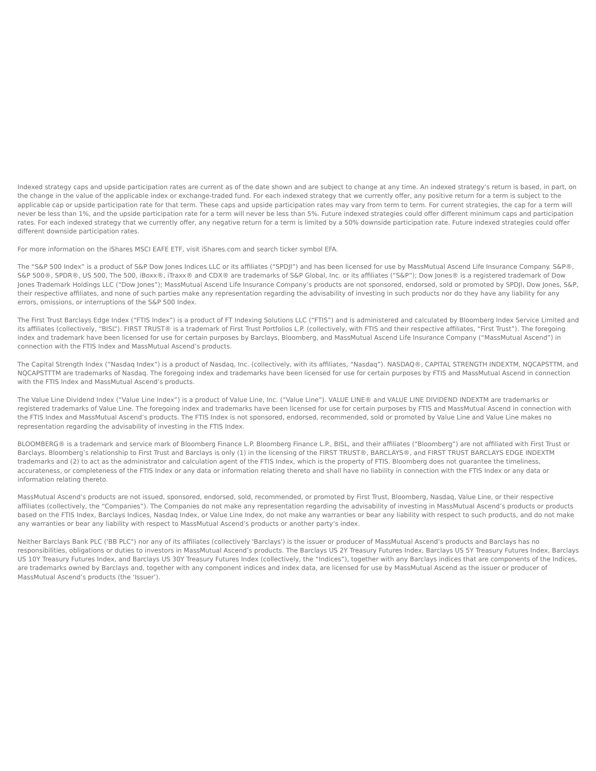Indexed strategy caps and upside participation rates are current as of the date shown and are subject to change at any time. An indexed strategy’s return is based, in part, on the change in the value of the applicable index or exchange-traded fund. For each indexed strategy that we currently offer, any positive return for a term is subject to the applicable cap or upside participation rate for that term. These caps and upside participation rates may vary from term to term. For current strategies, the cap for a term will never be less than 1%, and the upside participation rate for a term will never be less than 5%. Future indexed strategies could offer different minimum caps and participation rates. For each indexed strategy that we currently offer, any negative return for a term is limited by a 50% downside participation rate. Future indexed strategies could offer different downside participation rates.
For more information on the iShares MSCI EAFE ETF, visit iShares.com and search ticker symbol EFA.
The “S&P 500 Index” is a product of S&P Dow Jones Indices LLC or its affiliates (“SPDJI”) and has been licensed for use by MassMutual Ascend Life Insurance Company. S&P®, S&P 500®, SPDR®, US 500, The 500, iBoxx®, iTraxx® and CDX® are trademarks of S&P Global, Inc. or its affiliates (“S&P”); Dow Jones® is a registered trademark of Dow Jones Trademark Holdings LLC (“Dow Jones”); MassMutual Ascend Life Insurance Company’s products are not sponsored, endorsed, sold or promoted by SPDJI, Dow Jones, S&P, their respective affiliates, and none of such parties make any representation regarding the advisability of investing in such products nor do they have any liability for any errors, omissions, or interruptions of the S&P 500 Index.
The First Trust Barclays Edge Index (“FTIS Index”) is a product of FT Indexing Solutions LLC (“FTIS”) and is administered and calculated by Bloomberg Index Service Limited and its affiliates (collectively, “BISL”). FIRST TRUST® is a trademark of First Trust Portfolios L.P. (collectively, with FTIS and their respective affiliates, “First Trust”). The foregoing index and trademark have been licensed for use for certain purposes by Barclays, Bloomberg, and MassMutual Ascend Life Insurance Company (“MassMutual Ascend”) in connection with the FTIS Index and MassMutual Ascend’s products.
The Capital Strength Index (“Nasdaq Index”) is a product of Nasdaq, Inc. (collectively, with its affiliates, “Nasdaq”). NASDAQ®, CAPITAL STRENGTH INDEXTM, NQCAPSTTM, and NQCAPSTTTM are trademarks of Nasdaq. The foregoing index and trademarks have been licensed for use for certain purposes by FTIS and MassMutual Ascend in connection with the FTIS Index and MassMutual Ascend’s products.
The Value Line Dividend Index (“Value Line Index”) is a product of Value Line, Inc. (“Value Line”). VALUE LINE® and VALUE LINE DIVIDEND INDEXTM are trademarks or registered trademarks of Value Line. The foregoing index and trademarks have been licensed for use for certain purposes by FTIS and MassMutual Ascend in connection with the FTIS Index and MassMutual Ascend’s products. The FTIS Index is not sponsored, endorsed, recommended, sold or promoted by Value Line and Value Line makes no representation regarding the advisability of investing in the FTIS Index.
BLOOMBERG® is a trademark and service mark of Bloomberg Finance L.P. Bloomberg Finance L.P., BISL, and their affiliates (“Bloomberg”) are not affiliated with First Trust or Barclays. Bloomberg’s relationship to First Trust and Barclays is only (1) in the licensing of the FIRST TRUST®, BARCLAYS®, and FIRST TRUST BARCLAYS EDGE INDEXTM trademarks and (2) to act as the administrator and calculation agent of the FTIS Index, which is the property of FTIS. Bloomberg does not guarantee the timeliness, accurateness, or completeness of the FTIS Index or any data or information relating thereto and shall have no liability in connection with the FTIS Index or any data or information relating thereto.
MassMutual Ascend’s products are not issued, sponsored, endorsed, sold, recommended, or promoted by First Trust, Bloomberg, Nasdaq, Value Line, or their respective affiliates (collectively, the “Companies”). The Companies do not make any representation regarding the advisability of investing in MassMutual Ascend’s products or products based on the FTIS Index, Barclays Indices, Nasdaq Index, or Value Line Index, do not make any warranties or bear any liability with respect to such products, and do not make any warranties or bear any liability with respect to MassMutual Ascend’s products or another party’s index.
Neither Barclays Bank PLC ('BB PLC") nor any of its affiliates (collectively 'Barclays') is the issuer or producer of MassMutual Ascend’s products and Barclays has no responsibilities, obligations or duties to investors in MassMutual Ascend’s products. The Barclays US 2Y Treasury Futures Index, Barclays US 5Y Treasury Futures Index, Barclays US 10Y Treasury Futures Index, and Barclays US 30Y Treasury Futures Index (collectively, the “Indices”), together with any Barclays indices that are components of the Indices, are trademarks owned by Barclays and, together with any component indices and index data, are licensed for use by MassMutual Ascend as the issuer or producer of MassMutual Ascend’s products (the ‘Issuer’).